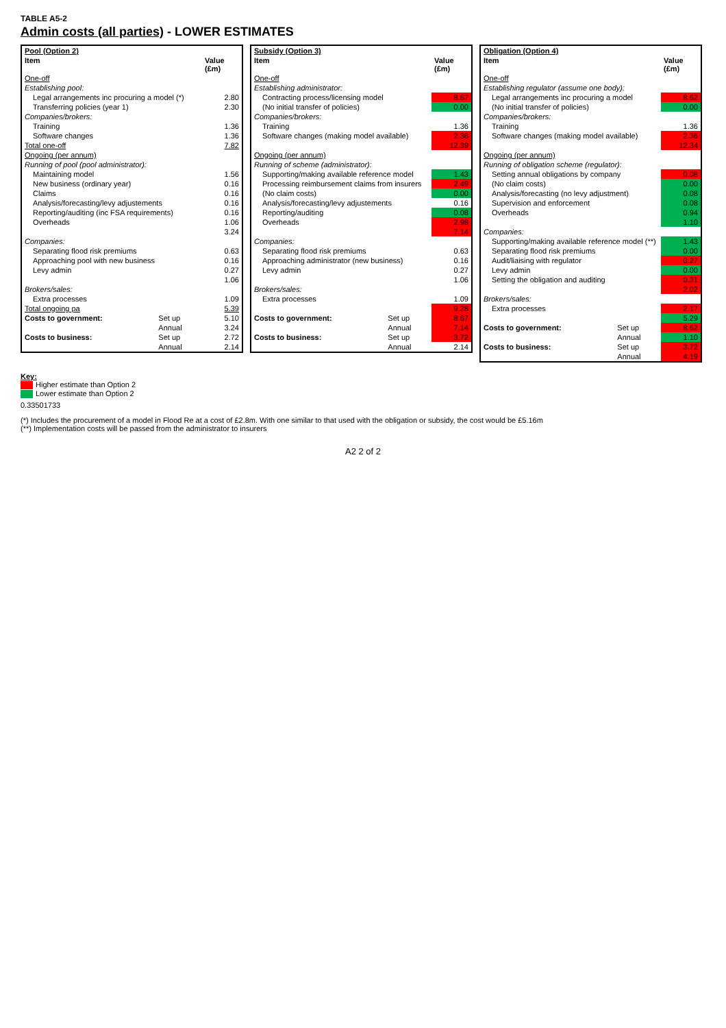TABLE A5-2
Admin costs (all parties) - LOWER ESTIMATES
| Pool (Option 2) | | |
| --- | --- | --- |
| Item | | Value (£m) |
| One-off | | |
| Establishing pool: | | |
| Legal arrangements inc procuring a model (*) | | 2.80 |
| Transferring policies (year 1) | | 2.30 |
| Companies/brokers: | | |
| Training | | 1.36 |
| Software changes | | 1.36 |
| Total one-off | | 7.82 |
| Ongoing (per annum) | | |
| Running of pool (pool administrator): | | |
| Maintaining model | | 1.56 |
| New business (ordinary year) | | 0.16 |
| Claims | | 0.16 |
| Analysis/forecasting/levy adjustements | | 0.16 |
| Reporting/auditing (inc FSA requirements) | | 0.16 |
| Overheads | | 1.06 |
| | | 3.24 |
| Companies: | | |
| Separating flood risk premiums | | 0.63 |
| Approaching pool with new business | | 0.16 |
| Levy admin | | 0.27 |
| | | 1.06 |
| Brokers/sales: | | |
| Extra processes | | 1.09 |
| Total ongoing pa | | 5.39 |
| Costs to government: | Set up | 5.10 |
| | Annual | 3.24 |
| Costs to business: | Set up | 2.72 |
| | Annual | 2.14 |
| Subsidy (Option 3) | | |
| --- | --- | --- |
| Item | | Value (£m) |
| One-off | | |
| Establishing administrator: | | |
| Contracting process/licensing model | | 8.67 |
| (No initial transfer of policies) | | 0.00 |
| Companies/brokers: | | |
| Training | | 1.36 |
| Software changes (making model available) | | 2.36 |
| | | 12.39 |
| Ongoing (per annum) | | |
| Running of scheme (administrator): | | |
| Supporting/making available reference model | | 1.43 |
| Processing reimbursement claims from insurers | | 2.49 |
| (No claim costs) | | 0.00 |
| Analysis/forecasting/levy adjustements | | 0.16 |
| Reporting/auditing | | 0.08 |
| Overheads | | 2.98 |
| | | 7.14 |
| Companies: | | |
| Separating flood risk premiums | | 0.63 |
| Approaching administrator (new business) | | 0.16 |
| Levy admin | | 0.27 |
| | | 1.06 |
| Brokers/sales: | | |
| Extra processes | | 1.09 |
| | | 9.28 |
| Costs to government: | Set up | 8.67 |
| | Annual | 7.14 |
| Costs to business: | Set up | 3.72 |
| | Annual | 2.14 |
| Obligation (Option 4) | | |
| --- | --- | --- |
| Item | | Value (£m) |
| One-off | | |
| Establishing regulator (assume one body): | | |
| Legal arrangements inc procuring a model | | 8.62 |
| (No initial transfer of policies) | | 0.00 |
| Companies/brokers: | | |
| Training | | 1.36 |
| Software changes (making model available) | | 2.36 |
| | | 12.34 |
| Ongoing (per annum) | | |
| Running of obligation scheme (regulator): | | |
| Setting annual obligations by company | | 0.08 |
| (No claim costs) | | 0.00 |
| Analysis/forecasting (no levy adjustment) | | 0.08 |
| Supervision and enforcement | | 0.08 |
| Overheads | | 0.94 |
| | | 1.10 |
| Companies: | | |
| Supporting/making available reference model (**) | | 1.43 |
| Separating flood risk premiums | | 0.00 |
| Audit/liaising with regulator | | 0.27 |
| Levy admin | | 0.00 |
| Setting the obligation and auditing | | 0.31 |
| | | 2.02 |
| Brokers/sales: | | |
| Extra processes | | 2.17 |
| | | 5.29 |
| Costs to government: | Set up | 8.62 |
| | Annual | 1.10 |
| Costs to business: | Set up | 3.72 |
| | Annual | 4.19 |
Key:
Higher estimate than Option 2
Lower estimate than Option 2
0.33501733
(*) Includes the procurement of a model in Flood Re at a cost of £2.8m. With one similar to that used with the obligation or subsidy, the cost would be £5.16m
(**) Implementation costs will be passed from the administrator to insurers
A2 2 of 2